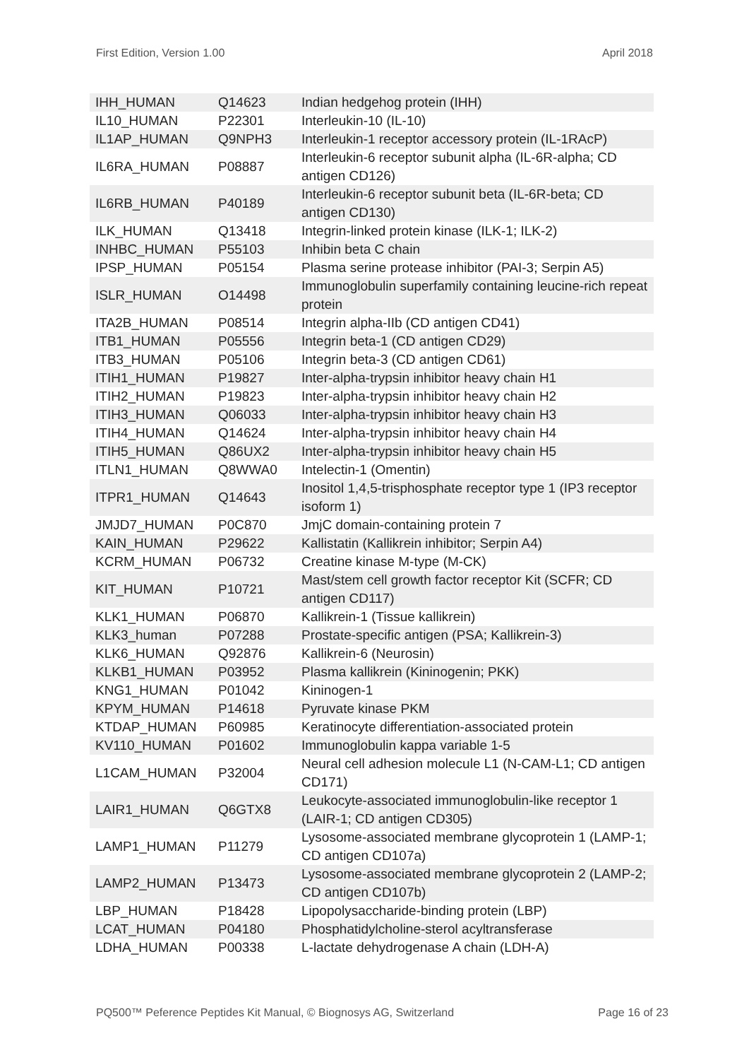First Edition, Version 1.00 April 2018
| IHH_HUMAN | Q14623 | Indian hedgehog protein (IHH) |
| IL10_HUMAN | P22301 | Interleukin-10 (IL-10) |
| IL1AP_HUMAN | Q9NPH3 | Interleukin-1 receptor accessory protein (IL-1RAcP) |
| IL6RA_HUMAN | P08887 | Interleukin-6 receptor subunit alpha (IL-6R-alpha; CD antigen CD126) |
| IL6RB_HUMAN | P40189 | Interleukin-6 receptor subunit beta (IL-6R-beta; CD antigen CD130) |
| ILK_HUMAN | Q13418 | Integrin-linked protein kinase (ILK-1; ILK-2) |
| INHBC_HUMAN | P55103 | Inhibin beta C chain |
| IPSP_HUMAN | P05154 | Plasma serine protease inhibitor (PAI-3; Serpin A5) |
| ISLR_HUMAN | O14498 | Immunoglobulin superfamily containing leucine-rich repeat protein |
| ITA2B_HUMAN | P08514 | Integrin alpha-IIb (CD antigen CD41) |
| ITB1_HUMAN | P05556 | Integrin beta-1 (CD antigen CD29) |
| ITB3_HUMAN | P05106 | Integrin beta-3 (CD antigen CD61) |
| ITIH1_HUMAN | P19827 | Inter-alpha-trypsin inhibitor heavy chain H1 |
| ITIH2_HUMAN | P19823 | Inter-alpha-trypsin inhibitor heavy chain H2 |
| ITIH3_HUMAN | Q06033 | Inter-alpha-trypsin inhibitor heavy chain H3 |
| ITIH4_HUMAN | Q14624 | Inter-alpha-trypsin inhibitor heavy chain H4 |
| ITIH5_HUMAN | Q86UX2 | Inter-alpha-trypsin inhibitor heavy chain H5 |
| ITLN1_HUMAN | Q8WWA0 | Intelectin-1 (Omentin) |
| ITPR1_HUMAN | Q14643 | Inositol 1,4,5-trisphosphate receptor type 1 (IP3 receptor isoform 1) |
| JMJD7_HUMAN | P0C870 | JmjC domain-containing protein 7 |
| KAIN_HUMAN | P29622 | Kallistatin (Kallikrein inhibitor; Serpin A4) |
| KCRM_HUMAN | P06732 | Creatine kinase M-type (M-CK) |
| KIT_HUMAN | P10721 | Mast/stem cell growth factor receptor Kit (SCFR; CD antigen CD117) |
| KLK1_HUMAN | P06870 | Kallikrein-1 (Tissue kallikrein) |
| KLK3_human | P07288 | Prostate-specific antigen (PSA; Kallikrein-3) |
| KLK6_HUMAN | Q92876 | Kallikrein-6 (Neurosin) |
| KLKB1_HUMAN | P03952 | Plasma kallikrein (Kininogenin; PKK) |
| KNG1_HUMAN | P01042 | Kininogen-1 |
| KPYM_HUMAN | P14618 | Pyruvate kinase PKM |
| KTDAP_HUMAN | P60985 | Keratinocyte differentiation-associated protein |
| KV110_HUMAN | P01602 | Immunoglobulin kappa variable 1-5 |
| L1CAM_HUMAN | P32004 | Neural cell adhesion molecule L1 (N-CAM-L1; CD antigen CD171) |
| LAIR1_HUMAN | Q6GTX8 | Leukocyte-associated immunoglobulin-like receptor 1 (LAIR-1; CD antigen CD305) |
| LAMP1_HUMAN | P11279 | Lysosome-associated membrane glycoprotein 1 (LAMP-1; CD antigen CD107a) |
| LAMP2_HUMAN | P13473 | Lysosome-associated membrane glycoprotein 2 (LAMP-2; CD antigen CD107b) |
| LBP_HUMAN | P18428 | Lipopolysaccharide-binding protein (LBP) |
| LCAT_HUMAN | P04180 | Phosphatidylcholine-sterol acyltransferase |
| LDHA_HUMAN | P00338 | L-lactate dehydrogenase A chain (LDH-A) |
PQ500™ Peference Peptides Kit Manual, © Biognosys AG, Switzerland Page 16 of 23